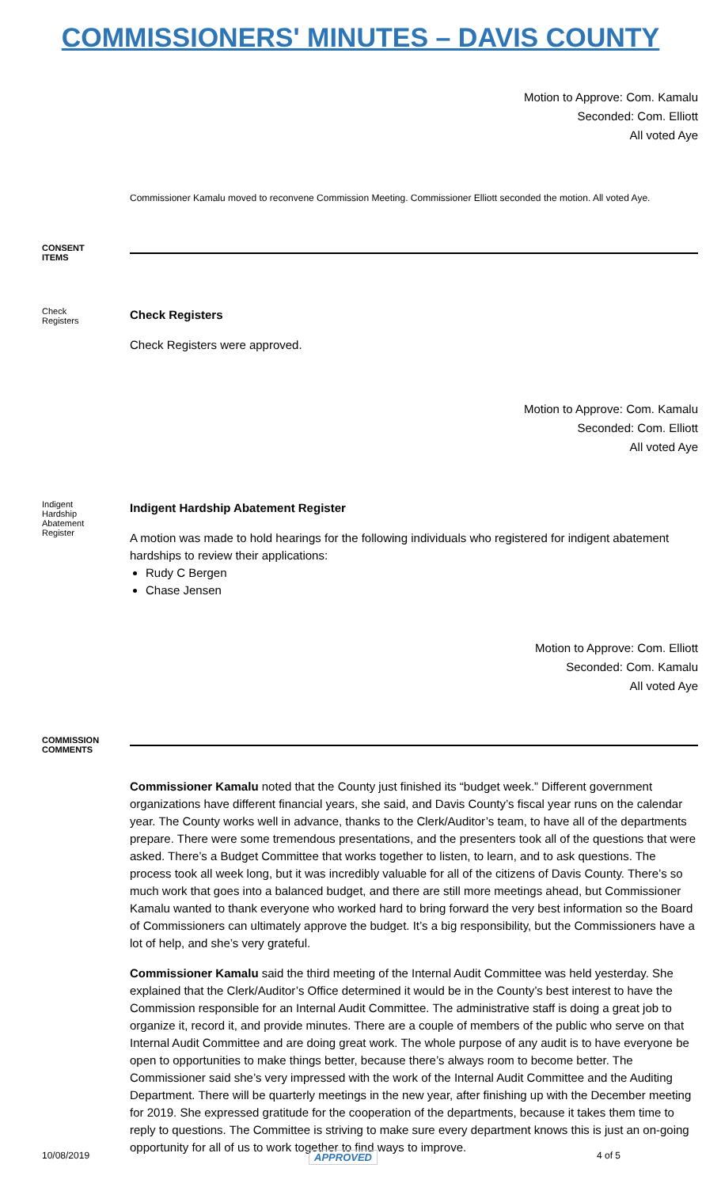COMMISSIONERS' MINUTES – DAVIS COUNTY
Motion to Approve: Com. Kamalu
Seconded: Com. Elliott
All voted Aye
Commissioner Kamalu moved to reconvene Commission Meeting. Commissioner Elliott seconded the motion. All voted Aye.
CONSENT ITEMS
Check Registers
Check Registers
Check Registers were approved.
Motion to Approve: Com. Kamalu
Seconded: Com. Elliott
All voted Aye
Indigent Hardship Abatement Register
Indigent Hardship Abatement Register
A motion was made to hold hearings for the following individuals who registered for indigent abatement hardships to review their applications:
Rudy C Bergen
Chase Jensen
Motion to Approve: Com. Elliott
Seconded: Com. Kamalu
All voted Aye
COMMISSION COMMENTS
Commissioner Kamalu noted that the County just finished its “budget week.” Different government organizations have different financial years, she said, and Davis County’s fiscal year runs on the calendar year. The County works well in advance, thanks to the Clerk/Auditor’s team, to have all of the departments prepare. There were some tremendous presentations, and the presenters took all of the questions that were asked. There’s a Budget Committee that works together to listen, to learn, and to ask questions. The process took all week long, but it was incredibly valuable for all of the citizens of Davis County. There’s so much work that goes into a balanced budget, and there are still more meetings ahead, but Commissioner Kamalu wanted to thank everyone who worked hard to bring forward the very best information so the Board of Commissioners can ultimately approve the budget. It’s a big responsibility, but the Commissioners have a lot of help, and she’s very grateful.
Commissioner Kamalu said the third meeting of the Internal Audit Committee was held yesterday. She explained that the Clerk/Auditor’s Office determined it would be in the County’s best interest to have the Commission responsible for an Internal Audit Committee. The administrative staff is doing a great job to organize it, record it, and provide minutes. There are a couple of members of the public who serve on that Internal Audit Committee and are doing great work. The whole purpose of any audit is to have everyone be open to opportunities to make things better, because there’s always room to become better. The Commissioner said she’s very impressed with the work of the Internal Audit Committee and the Auditing Department. There will be quarterly meetings in the new year, after finishing up with the December meeting for 2019. She expressed gratitude for the cooperation of the departments, because it takes them time to reply to questions. The Committee is striving to make sure every department knows this is just an on-going opportunity for all of us to work together to find ways to improve.
10/08/2019 APPROVED 4 of 5